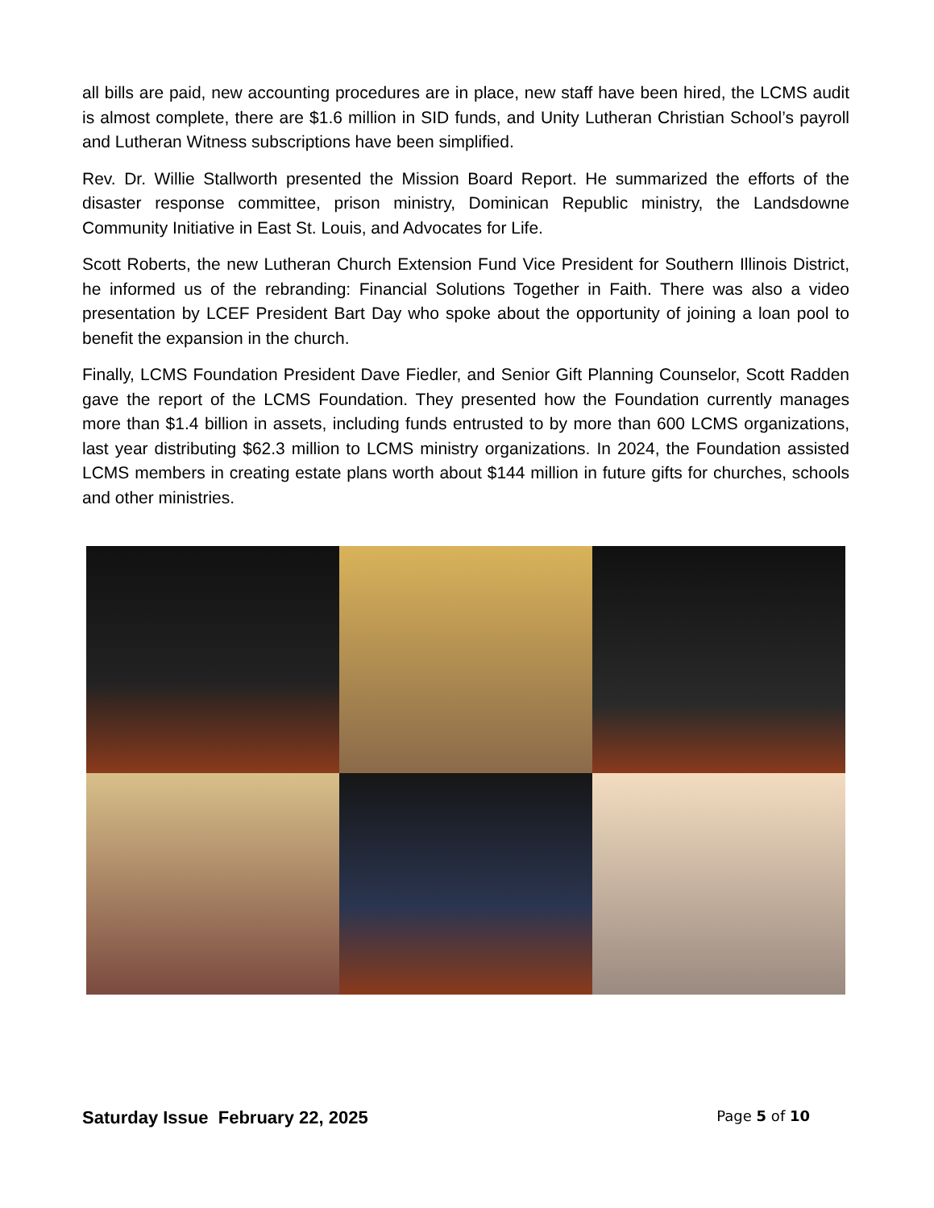all bills are paid, new accounting procedures are in place, new staff have been hired, the LCMS audit is almost complete, there are $1.6 million in SID funds, and Unity Lutheran Christian School’s payroll and Lutheran Witness subscriptions have been simplified.
Rev. Dr. Willie Stallworth presented the Mission Board Report. He summarized the efforts of the disaster response committee, prison ministry, Dominican Republic ministry, the Landsdowne Community Initiative in East St. Louis, and Advocates for Life.
Scott Roberts, the new Lutheran Church Extension Fund Vice President for Southern Illinois District, he informed us of the rebranding: Financial Solutions Together in Faith. There was also a video presentation by LCEF President Bart Day who spoke about the opportunity of joining a loan pool to benefit the expansion in the church.
Finally, LCMS Foundation President Dave Fiedler, and Senior Gift Planning Counselor, Scott Radden gave the report of the LCMS Foundation. They presented how the Foundation currently manages more than $1.4 billion in assets, including funds entrusted to by more than 600 LCMS organizations, last year distributing $62.3 million to LCMS ministry organizations. In 2024, the Foundation assisted LCMS members in creating estate plans worth about $144 million in future gifts for churches, schools and other ministries.
Saturday Issue February 22, 2025 Page 5 of 10